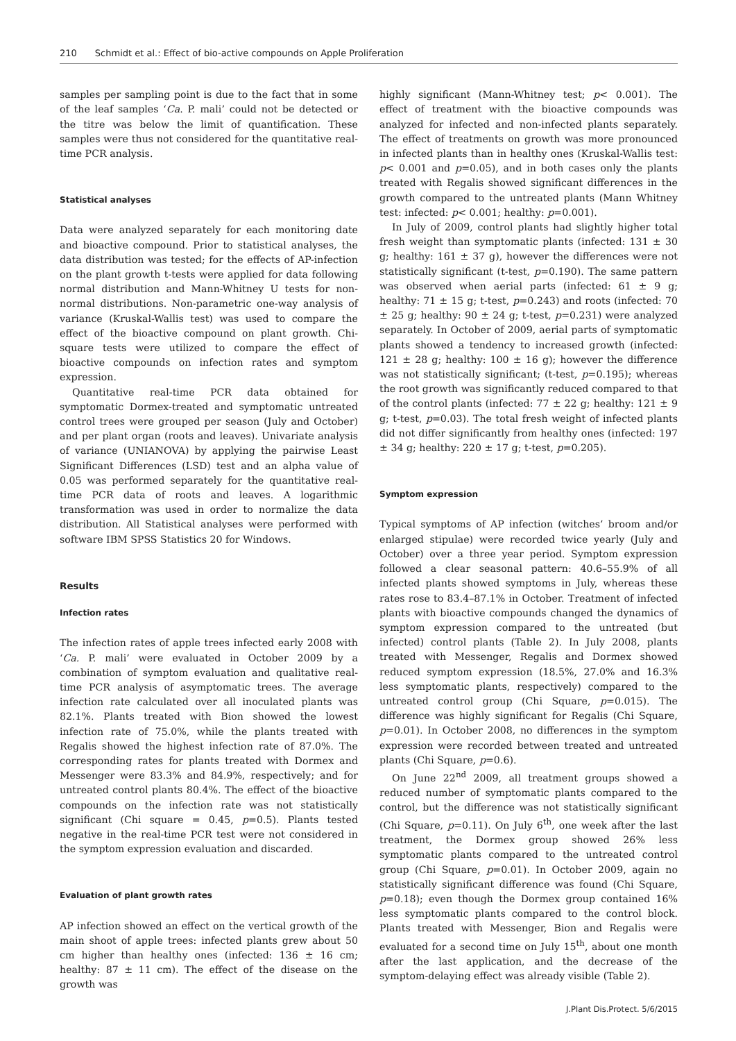210 Schmidt et al.: Effect of bio-active compounds on Apple Proliferation
samples per sampling point is due to the fact that in some of the leaf samples ‘Ca. P. mali’ could not be detected or the titre was below the limit of quantification. These samples were thus not considered for the quantitative real-time PCR analysis.
Statistical analyses
Data were analyzed separately for each monitoring date and bioactive compound. Prior to statistical analyses, the data distribution was tested; for the effects of AP-infection on the plant growth t-tests were applied for data following normal distribution and Mann-Whitney U tests for non-normal distributions. Non-parametric one-way analysis of variance (Kruskal-Wallis test) was used to compare the effect of the bioactive compound on plant growth. Chi-square tests were utilized to compare the effect of bioactive compounds on infection rates and symptom expression.
Quantitative real-time PCR data obtained for symptomatic Dormex-treated and symptomatic untreated control trees were grouped per season (July and October) and per plant organ (roots and leaves). Univariate analysis of variance (UNIANOVA) by applying the pairwise Least Significant Differences (LSD) test and an alpha value of 0.05 was performed separately for the quantitative real-time PCR data of roots and leaves. A logarithmic transformation was used in order to normalize the data distribution. All Statistical analyses were performed with software IBM SPSS Statistics 20 for Windows.
Results
Infection rates
The infection rates of apple trees infected early 2008 with ‘Ca. P. mali’ were evaluated in October 2009 by a combination of symptom evaluation and qualitative real-time PCR analysis of asymptomatic trees. The average infection rate calculated over all inoculated plants was 82.1%. Plants treated with Bion showed the lowest infection rate of 75.0%, while the plants treated with Regalis showed the highest infection rate of 87.0%. The corresponding rates for plants treated with Dormex and Messenger were 83.3% and 84.9%, respectively; and for untreated control plants 80.4%. The effect of the bioactive compounds on the infection rate was not statistically significant (Chi square = 0.45, p=0.5). Plants tested negative in the real-time PCR test were not considered in the symptom expression evaluation and discarded.
Evaluation of plant growth rates
AP infection showed an effect on the vertical growth of the main shoot of apple trees: infected plants grew about 50 cm higher than healthy ones (infected: 136 ± 16 cm; healthy: 87 ± 11 cm). The effect of the disease on the growth was
highly significant (Mann-Whitney test; p< 0.001). The effect of treatment with the bioactive compounds was analyzed for infected and non-infected plants separately. The effect of treatments on growth was more pronounced in infected plants than in healthy ones (Kruskal-Wallis test: p< 0.001 and p=0.05), and in both cases only the plants treated with Regalis showed significant differences in the growth compared to the untreated plants (Mann Whitney test: infected: p< 0.001; healthy: p=0.001).
In July of 2009, control plants had slightly higher total fresh weight than symptomatic plants (infected: 131 ± 30 g; healthy: 161 ± 37 g), however the differences were not statistically significant (t-test, p=0.190). The same pattern was observed when aerial parts (infected: 61 ± 9 g; healthy: 71 ± 15 g; t-test, p=0.243) and roots (infected: 70 ± 25 g; healthy: 90 ± 24 g; t-test, p=0.231) were analyzed separately. In October of 2009, aerial parts of symptomatic plants showed a tendency to increased growth (infected: 121 ± 28 g; healthy: 100 ± 16 g); however the difference was not statistically significant; (t-test, p=0.195); whereas the root growth was significantly reduced compared to that of the control plants (infected: 77 ± 22 g; healthy: 121 ± 9 g; t-test, p=0.03). The total fresh weight of infected plants did not differ significantly from healthy ones (infected: 197 ± 34 g; healthy: 220 ± 17 g; t-test, p=0.205).
Symptom expression
Typical symptoms of AP infection (witches’ broom and/or enlarged stipulae) were recorded twice yearly (July and October) over a three year period. Symptom expression followed a clear seasonal pattern: 40.6–55.9% of all infected plants showed symptoms in July, whereas these rates rose to 83.4–87.1% in October. Treatment of infected plants with bioactive compounds changed the dynamics of symptom expression compared to the untreated (but infected) control plants (Table 2). In July 2008, plants treated with Messenger, Regalis and Dormex showed reduced symptom expression (18.5%, 27.0% and 16.3% less symptomatic plants, respectively) compared to the untreated control group (Chi Square, p=0.015). The difference was highly significant for Regalis (Chi Square, p=0.01). In October 2008, no differences in the symptom expression were recorded between treated and untreated plants (Chi Square, p=0.6).
On June 22<sup>nd</sup> 2009, all treatment groups showed a reduced number of symptomatic plants compared to the control, but the difference was not statistically significant (Chi Square, p=0.11). On July 6<sup>th</sup>, one week after the last treatment, the Dormex group showed 26% less symptomatic plants compared to the untreated control group (Chi Square, p=0.01). In October 2009, again no statistically significant difference was found (Chi Square, p=0.18); even though the Dormex group contained 16% less symptomatic plants compared to the control block. Plants treated with Messenger, Bion and Regalis were evaluated for a second time on July 15<sup>th</sup>, about one month after the last application, and the decrease of the symptom-delaying effect was already visible (Table 2).
J.Plant Dis.Protect. 5/6/2015